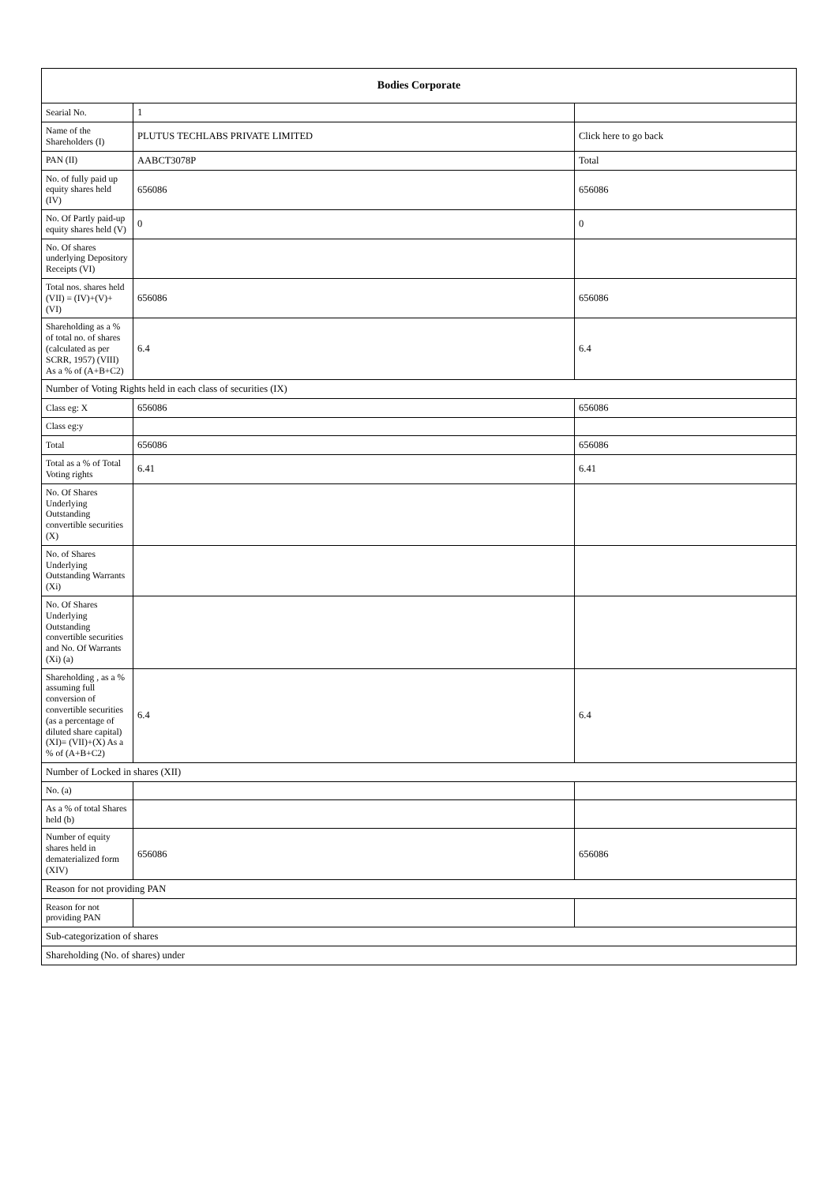| Bodies Corporate | | |
| --- | --- | --- |
| Searial No. | 1 | |
| Name of the Shareholders (I) | PLUTUS TECHLABS PRIVATE LIMITED | Click here to go back |
| PAN (II) | AABCT3078P | Total |
| No. of fully paid up equity shares held (IV) | 656086 | 656086 |
| No. Of Partly paid-up equity shares held (V) | 0 | 0 |
| No. Of shares underlying Depository Receipts (VI) | | |
| Total nos. shares held (VII) = (IV)+(V)+ (VI) | 656086 | 656086 |
| Shareholding as a % of total no. of shares (calculated as per SCRR, 1957) (VIII) As a % of (A+B+C2) | 6.4 | 6.4 |
| Number of Voting Rights held in each class of securities (IX) | | |
| Class eg: X | 656086 | 656086 |
| Class eg:y | | |
| Total | 656086 | 656086 |
| Total as a % of Total Voting rights | 6.41 | 6.41 |
| No. Of Shares Underlying Outstanding convertible securities (X) | | |
| No. of Shares Underlying Outstanding Warrants (Xi) | | |
| No. Of Shares Underlying Outstanding convertible securities and No. Of Warrants (Xi) (a) | | |
| Shareholding , as a % assuming full conversion of convertible securities (as a percentage of diluted share capital) (XI)= (VII)+(X) As a % of (A+B+C2) | 6.4 | 6.4 |
| Number of Locked in shares (XII) | | |
| No. (a) | | |
| As a % of total Shares held (b) | | |
| Number of equity shares held in dematerialized form (XIV) | 656086 | 656086 |
| Reason for not providing PAN | | |
| Reason for not providing PAN | | |
| Sub-categorization of shares | | |
| Shareholding (No. of shares) under | | |